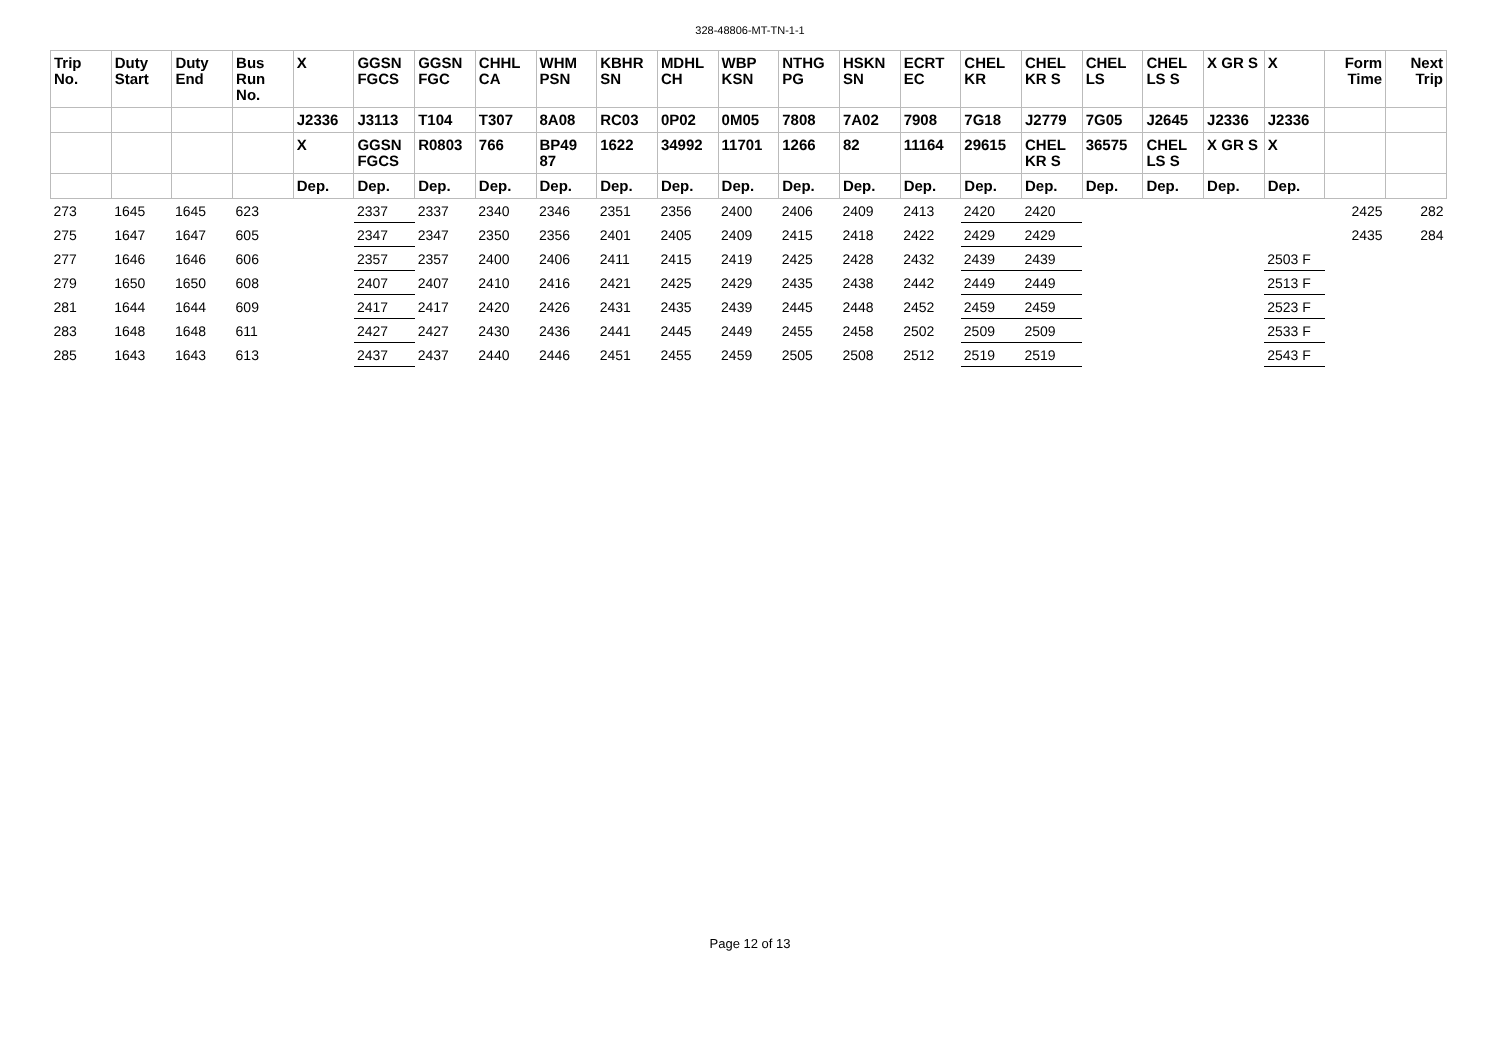328-48806-MT-TN-1-1
| Trip No. | Duty Start | Duty End | Bus Run No. | X | GGSN FGCS | GGSN FGC | CHHL CA | WHM PSN | KBHR SN | MDHL CH | WBP KSN | NTHG PG | HSKN SN | ECRT EC | CHEL KR | CHEL KR S | CHEL LS | CHEL LS S | X GR S | X | Form Time | Next Trip |
| --- | --- | --- | --- | --- | --- | --- | --- | --- | --- | --- | --- | --- | --- | --- | --- | --- | --- | --- | --- | --- | --- | --- |
| | | | | J2336 | J3113 | T104 | T307 | 8A08 | RC03 | 0P02 | 0M05 | 7808 | 7A02 | 7908 | 7G18 | J2779 | 7G05 | J2645 | J2336 | J2336 | | |
| | | | | X | GGSN FGCS | R0803 | 766 | BP49 87 | 1622 | 34992 | 11701 | 1266 | 82 | 11164 | 29615 | CHEL KR S | 36575 | CHEL LS S | X GR S | X | | |
| | | | | Dep. | Dep. | Dep. | Dep. | Dep. | Dep. | Dep. | Dep. | Dep. | Dep. | Dep. | Dep. | Dep. | Dep. | Dep. | Dep. | Dep. | | |
| 273 | 1645 | 1645 | 623 | | 2337 | 2337 | 2340 | 2346 | 2351 | 2356 | 2400 | 2406 | 2409 | 2413 | 2420 | 2420 | | | | | 2425 | 282 |
| 275 | 1647 | 1647 | 605 | | 2347 | 2347 | 2350 | 2356 | 2401 | 2405 | 2409 | 2415 | 2418 | 2422 | 2429 | 2429 | | | | | 2435 | 284 |
| 277 | 1646 | 1646 | 606 | | 2357 | 2357 | 2400 | 2406 | 2411 | 2415 | 2419 | 2425 | 2428 | 2432 | 2439 | 2439 | | | | 2503 F | | |
| 279 | 1650 | 1650 | 608 | | 2407 | 2407 | 2410 | 2416 | 2421 | 2425 | 2429 | 2435 | 2438 | 2442 | 2449 | 2449 | | | | 2513 F | | |
| 281 | 1644 | 1644 | 609 | | 2417 | 2417 | 2420 | 2426 | 2431 | 2435 | 2439 | 2445 | 2448 | 2452 | 2459 | 2459 | | | | 2523 F | | |
| 283 | 1648 | 1648 | 611 | | 2427 | 2427 | 2430 | 2436 | 2441 | 2445 | 2449 | 2455 | 2458 | 2502 | 2509 | 2509 | | | | 2533 F | | |
| 285 | 1643 | 1643 | 613 | | 2437 | 2437 | 2440 | 2446 | 2451 | 2455 | 2459 | 2505 | 2508 | 2512 | 2519 | 2519 | | | | 2543 F | | |
Page 12 of 13